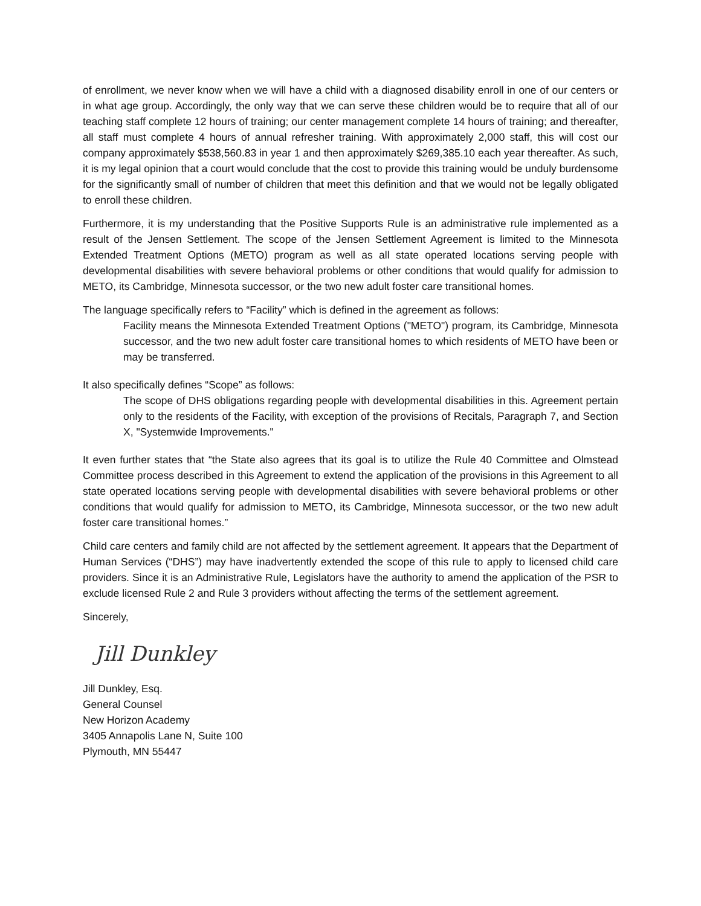of enrollment, we never know when we will have a child with a diagnosed disability enroll in one of our centers or in what age group. Accordingly, the only way that we can serve these children would be to require that all of our teaching staff complete 12 hours of training; our center management complete 14 hours of training; and thereafter, all staff must complete 4 hours of annual refresher training. With approximately 2,000 staff, this will cost our company approximately $538,560.83 in year 1 and then approximately $269,385.10 each year thereafter. As such, it is my legal opinion that a court would conclude that the cost to provide this training would be unduly burdensome for the significantly small of number of children that meet this definition and that we would not be legally obligated to enroll these children.
Furthermore, it is my understanding that the Positive Supports Rule is an administrative rule implemented as a result of the Jensen Settlement. The scope of the Jensen Settlement Agreement is limited to the Minnesota Extended Treatment Options (METO) program as well as all state operated locations serving people with developmental disabilities with severe behavioral problems or other conditions that would qualify for admission to METO, its Cambridge, Minnesota successor, or the two new adult foster care transitional homes.
The language specifically refers to “Facility” which is defined in the agreement as follows:
Facility means the Minnesota Extended Treatment Options ("METO") program, its Cambridge, Minnesota successor, and the two new adult foster care transitional homes to which residents of METO have been or may be transferred.
It also specifically defines “Scope” as follows:
The scope of DHS obligations regarding people with developmental disabilities in this. Agreement pertain only to the residents of the Facility, with exception of the provisions of Recitals, Paragraph 7, and Section X, "Systemwide Improvements."
It even further states that “the State also agrees that its goal is to utilize the Rule 40 Committee and Olmstead Committee process described in this Agreement to extend the application of the provisions in this Agreement to all state operated locations serving people with developmental disabilities with severe behavioral problems or other conditions that would qualify for admission to METO, its Cambridge, Minnesota successor, or the two new adult foster care transitional homes.”
Child care centers and family child are not affected by the settlement agreement. It appears that the Department of Human Services (“DHS”) may have inadvertently extended the scope of this rule to apply to licensed child care providers. Since it is an Administrative Rule, Legislators have the authority to amend the application of the PSR to exclude licensed Rule 2 and Rule 3 providers without affecting the terms of the settlement agreement.
Sincerely,
Jill Dunkley
Jill Dunkley, Esq.
General Counsel
New Horizon Academy
3405 Annapolis Lane N, Suite 100
Plymouth, MN 55447